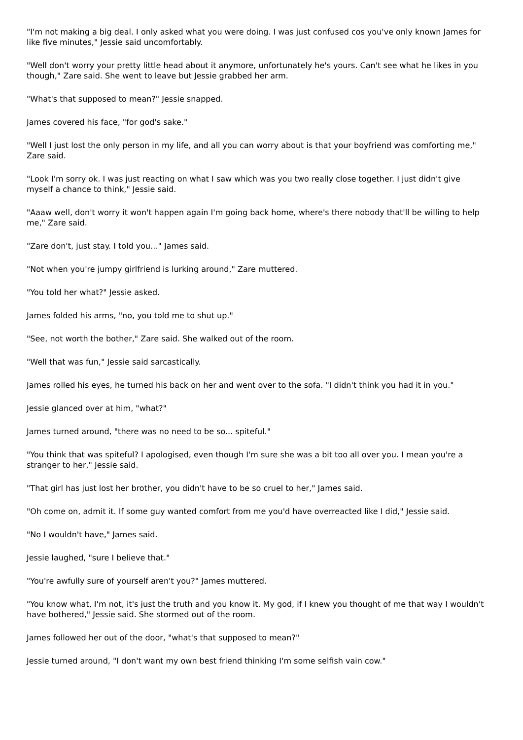"I'm not making a big deal. I only asked what you were doing. I was just confused cos you've only known James for like five minutes," Jessie said uncomfortably.
"Well don't worry your pretty little head about it anymore, unfortunately he's yours. Can't see what he likes in you though," Zare said. She went to leave but Jessie grabbed her arm.
"What's that supposed to mean?" Jessie snapped.
James covered his face, "for god's sake."
"Well I just lost the only person in my life, and all you can worry about is that your boyfriend was comforting me," Zare said.
"Look I'm sorry ok. I was just reacting on what I saw which was you two really close together. I just didn't give myself a chance to think," Jessie said.
"Aaaw well, don't worry it won't happen again I'm going back home, where's there nobody that'll be willing to help me," Zare said.
"Zare don't, just stay. I told you..." James said.
"Not when you're jumpy girlfriend is lurking around," Zare muttered.
"You told her what?" Jessie asked.
James folded his arms, "no, you told me to shut up."
"See, not worth the bother," Zare said. She walked out of the room.
"Well that was fun," Jessie said sarcastically.
James rolled his eyes, he turned his back on her and went over to the sofa. "I didn't think you had it in you."
Jessie glanced over at him, "what?"
James turned around, "there was no need to be so... spiteful."
"You think that was spiteful? I apologised, even though I'm sure she was a bit too all over you. I mean you're a stranger to her," Jessie said.
"That girl has just lost her brother, you didn't have to be so cruel to her," James said.
"Oh come on, admit it. If some guy wanted comfort from me you'd have overreacted like I did," Jessie said.
"No I wouldn't have," James said.
Jessie laughed, "sure I believe that."
"You're awfully sure of yourself aren't you?" James muttered.
"You know what, I'm not, it's just the truth and you know it. My god, if I knew you thought of me that way I wouldn't have bothered," Jessie said. She stormed out of the room.
James followed her out of the door, "what's that supposed to mean?"
Jessie turned around, "I don't want my own best friend thinking I'm some selfish vain cow."